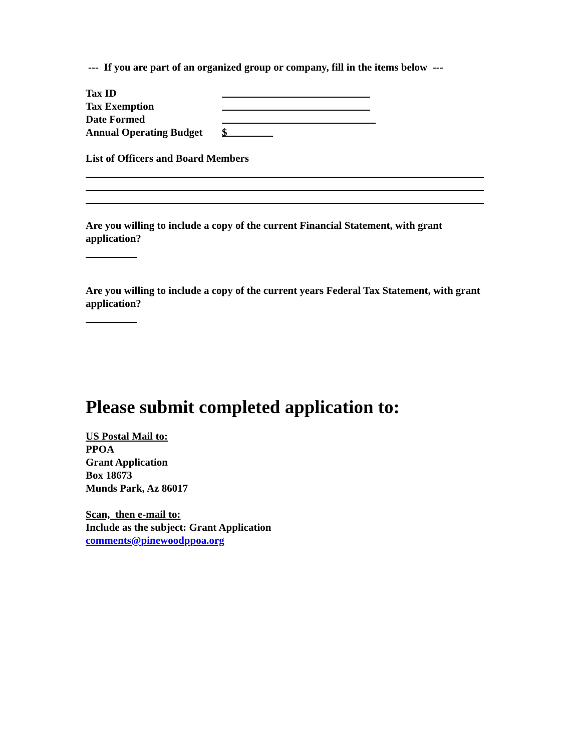--- If you are part of an organized group or company, fill in the items below ---
Tax ID
Tax Exemption
Date Formed
Annual Operating Budget $
List of Officers and Board Members
Are you willing to include a copy of the current Financial Statement, with grant application?
Are you willing to include a copy of the current years Federal Tax Statement, with grant application?
Please submit completed application to:
US Postal Mail to:
PPOA
Grant Application
Box 18673
Munds Park, Az 86017
Scan, then e-mail to:
Include as the subject: Grant Application
comments@pinewoodppoa.org